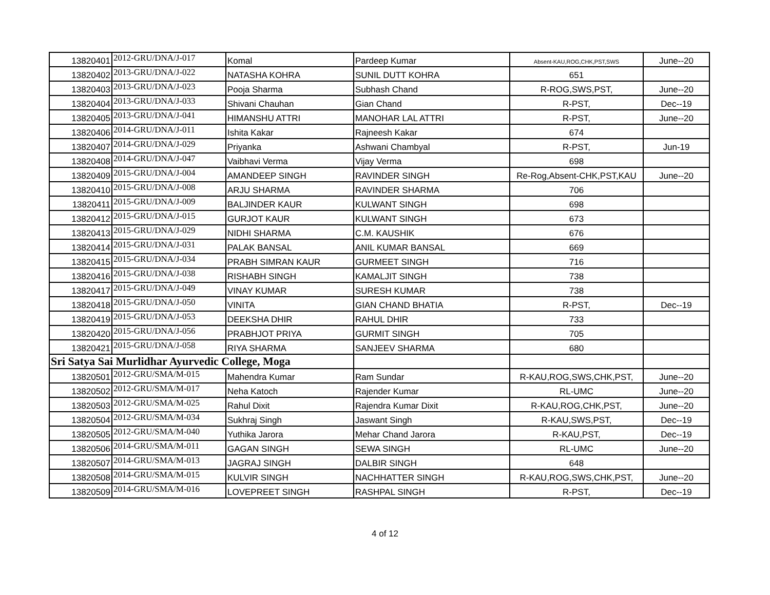| 13820401 | 2012-GRU/DNA/J-017 | Komal | Pardeep Kumar | Absent-KAU,ROG,CHK,PST,SWS | June--20 |
| 13820402 | 2013-GRU/DNA/J-022 | NATASHA KOHRA | SUNIL DUTT KOHRA | 651 | |
| 13820403 | 2013-GRU/DNA/J-023 | Pooja Sharma | Subhash Chand | R-ROG,SWS,PST, | June--20 |
| 13820404 | 2013-GRU/DNA/J-033 | Shivani Chauhan | Gian Chand | R-PST, | Dec--19 |
| 13820405 | 2013-GRU/DNA/J-041 | HIMANSHU ATTRI | MANOHAR LAL ATTRI | R-PST, | June--20 |
| 13820406 | 2014-GRU/DNA/J-011 | Ishita Kakar | Rajneesh Kakar | 674 | |
| 13820407 | 2014-GRU/DNA/J-029 | Priyanka | Ashwani Chambyal | R-PST, | Jun-19 |
| 13820408 | 2014-GRU/DNA/J-047 | Vaibhavi Verma | Vijay Verma | 698 | |
| 13820409 | 2015-GRU/DNA/J-004 | AMANDEEP SINGH | RAVINDER SINGH | Re-Rog,Absent-CHK,PST,KAU | June--20 |
| 13820410 | 2015-GRU/DNA/J-008 | ARJU SHARMA | RAVINDER SHARMA | 706 | |
| 13820411 | 2015-GRU/DNA/J-009 | BALJINDER KAUR | KULWANT SINGH | 698 | |
| 13820412 | 2015-GRU/DNA/J-015 | GURJOT KAUR | KULWANT SINGH | 673 | |
| 13820413 | 2015-GRU/DNA/J-029 | NIDHI SHARMA | C.M. KAUSHIK | 676 | |
| 13820414 | 2015-GRU/DNA/J-031 | PALAK BANSAL | ANIL KUMAR BANSAL | 669 | |
| 13820415 | 2015-GRU/DNA/J-034 | PRABH SIMRAN KAUR | GURMEET SINGH | 716 | |
| 13820416 | 2015-GRU/DNA/J-038 | RISHABH SINGH | KAMALJIT SINGH | 738 | |
| 13820417 | 2015-GRU/DNA/J-049 | VINAY KUMAR | SURESH KUMAR | 738 | |
| 13820418 | 2015-GRU/DNA/J-050 | VINITA | GIAN CHAND BHATIA | R-PST, | Dec--19 |
| 13820419 | 2015-GRU/DNA/J-053 | DEEKSHA DHIR | RAHUL DHIR | 733 | |
| 13820420 | 2015-GRU/DNA/J-056 | PRABHJOT PRIYA | GURMIT SINGH | 705 | |
| 13820421 | 2015-GRU/DNA/J-058 | RIYA SHARMA | SANJEEV SHARMA | 680 | |
| Sri Satya Sai Murlidhar Ayurvedic College, Moga | | | | | |
| 13820501 | 2012-GRU/SMA/M-015 | Mahendra Kumar | Ram Sundar | R-KAU,ROG,SWS,CHK,PST, | June--20 |
| 13820502 | 2012-GRU/SMA/M-017 | Neha Katoch | Rajender Kumar | RL-UMC | June--20 |
| 13820503 | 2012-GRU/SMA/M-025 | Rahul Dixit | Rajendra Kumar Dixit | R-KAU,ROG,CHK,PST, | June--20 |
| 13820504 | 2012-GRU/SMA/M-034 | Sukhraj Singh | Jaswant Singh | R-KAU,SWS,PST, | Dec--19 |
| 13820505 | 2012-GRU/SMA/M-040 | Yuthika Jarora | Mehar Chand Jarora | R-KAU,PST, | Dec--19 |
| 13820506 | 2014-GRU/SMA/M-011 | GAGAN SINGH | SEWA SINGH | RL-UMC | June--20 |
| 13820507 | 2014-GRU/SMA/M-013 | JAGRAJ SINGH | DALBIR SINGH | 648 | |
| 13820508 | 2014-GRU/SMA/M-015 | KULVIR SINGH | NACHHATTER SINGH | R-KAU,ROG,SWS,CHK,PST, | June--20 |
| 13820509 | 2014-GRU/SMA/M-016 | LOVEPREET SINGH | RASHPAL SINGH | R-PST, | Dec--19 |
4 of 12